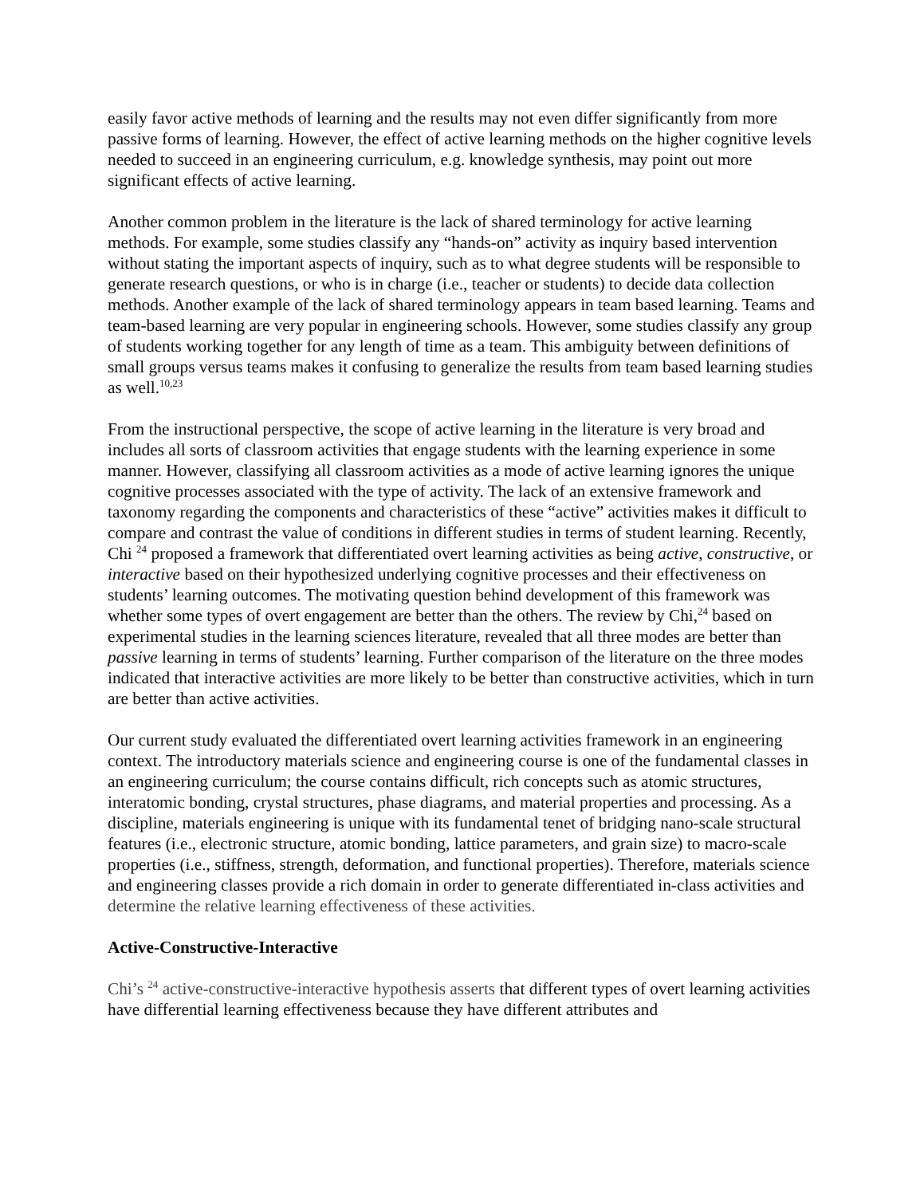easily favor active methods of learning and the results may not even differ significantly from more passive forms of learning. However, the effect of active learning methods on the higher cognitive levels needed to succeed in an engineering curriculum, e.g. knowledge synthesis, may point out more significant effects of active learning.
Another common problem in the literature is the lack of shared terminology for active learning methods. For example, some studies classify any “hands-on” activity as inquiry based intervention without stating the important aspects of inquiry, such as to what degree students will be responsible to generate research questions, or who is in charge (i.e., teacher or students) to decide data collection methods. Another example of the lack of shared terminology appears in team based learning. Teams and team-based learning are very popular in engineering schools. However, some studies classify any group of students working together for any length of time as a team. This ambiguity between definitions of small groups versus teams makes it confusing to generalize the results from team based learning studies as well.<sup>10,23</sup>
From the instructional perspective, the scope of active learning in the literature is very broad and includes all sorts of classroom activities that engage students with the learning experience in some manner. However, classifying all classroom activities as a mode of active learning ignores the unique cognitive processes associated with the type of activity. The lack of an extensive framework and taxonomy regarding the components and characteristics of these “active” activities makes it difficult to compare and contrast the value of conditions in different studies in terms of student learning. Recently, Chi <sup>24</sup> proposed a framework that differentiated overt learning activities as being active, constructive, or interactive based on their hypothesized underlying cognitive processes and their effectiveness on students’ learning outcomes. The motivating question behind development of this framework was whether some types of overt engagement are better than the others. The review by Chi,<sup>24</sup> based on experimental studies in the learning sciences literature, revealed that all three modes are better than passive learning in terms of students’ learning. Further comparison of the literature on the three modes indicated that interactive activities are more likely to be better than constructive activities, which in turn are better than active activities.
Our current study evaluated the differentiated overt learning activities framework in an engineering context. The introductory materials science and engineering course is one of the fundamental classes in an engineering curriculum; the course contains difficult, rich concepts such as atomic structures, interatomic bonding, crystal structures, phase diagrams, and material properties and processing. As a discipline, materials engineering is unique with its fundamental tenet of bridging nano-scale structural features (i.e., electronic structure, atomic bonding, lattice parameters, and grain size) to macro-scale properties (i.e., stiffness, strength, deformation, and functional properties). Therefore, materials science and engineering classes provide a rich domain in order to generate differentiated in-class activities and determine the relative learning effectiveness of these activities.
Active-Constructive-Interactive
Chi’s <sup>24</sup> active-constructive-interactive hypothesis asserts that different types of overt learning activities have differential learning effectiveness because they have different attributes and